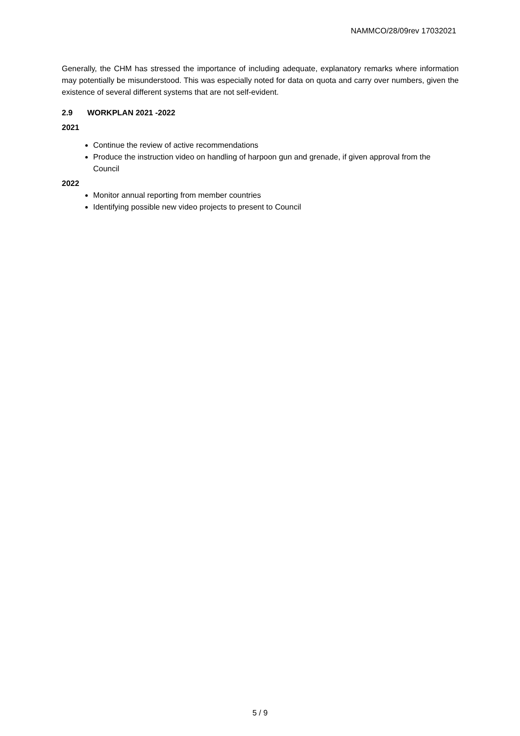NAMMCO/28/09rev 17032021
Generally, the CHM has stressed the importance of including adequate, explanatory remarks where information may potentially be misunderstood. This was especially noted for data on quota and carry over numbers, given the existence of several different systems that are not self-evident.
2.9 WORKPLAN 2021 -2022
2021
Continue the review of active recommendations
Produce the instruction video on handling of harpoon gun and grenade, if given approval from the Council
2022
Monitor annual reporting from member countries
Identifying possible new video projects to present to Council
5 / 9